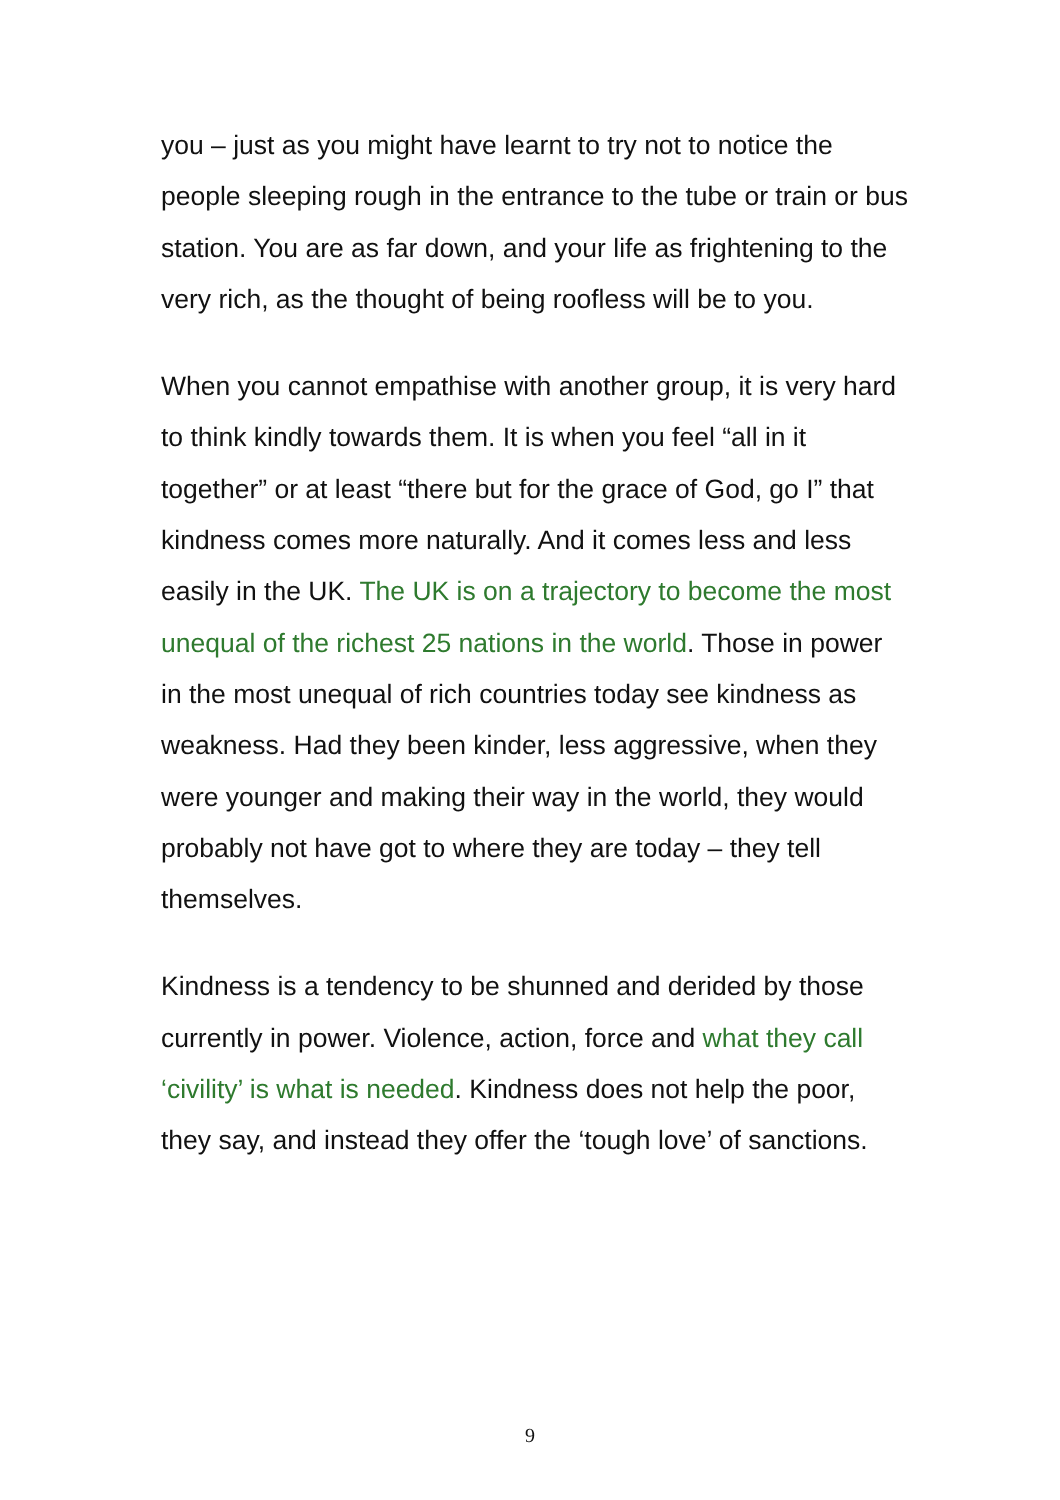you – just as you might have learnt to try not to notice the people sleeping rough in the entrance to the tube or train or bus station. You are as far down, and your life as frightening to the very rich, as the thought of being roofless will be to you.
When you cannot empathise with another group, it is very hard to think kindly towards them. It is when you feel “all in it together” or at least “there but for the grace of God, go I” that kindness comes more naturally. And it comes less and less easily in the UK. The UK is on a trajectory to become the most unequal of the richest 25 nations in the world. Those in power in the most unequal of rich countries today see kindness as weakness. Had they been kinder, less aggressive, when they were younger and making their way in the world, they would probably not have got to where they are today – they tell themselves.
Kindness is a tendency to be shunned and derided by those currently in power. Violence, action, force and what they call ‘civility’ is what is needed. Kindness does not help the poor, they say, and instead they offer the ‘tough love’ of sanctions.
9